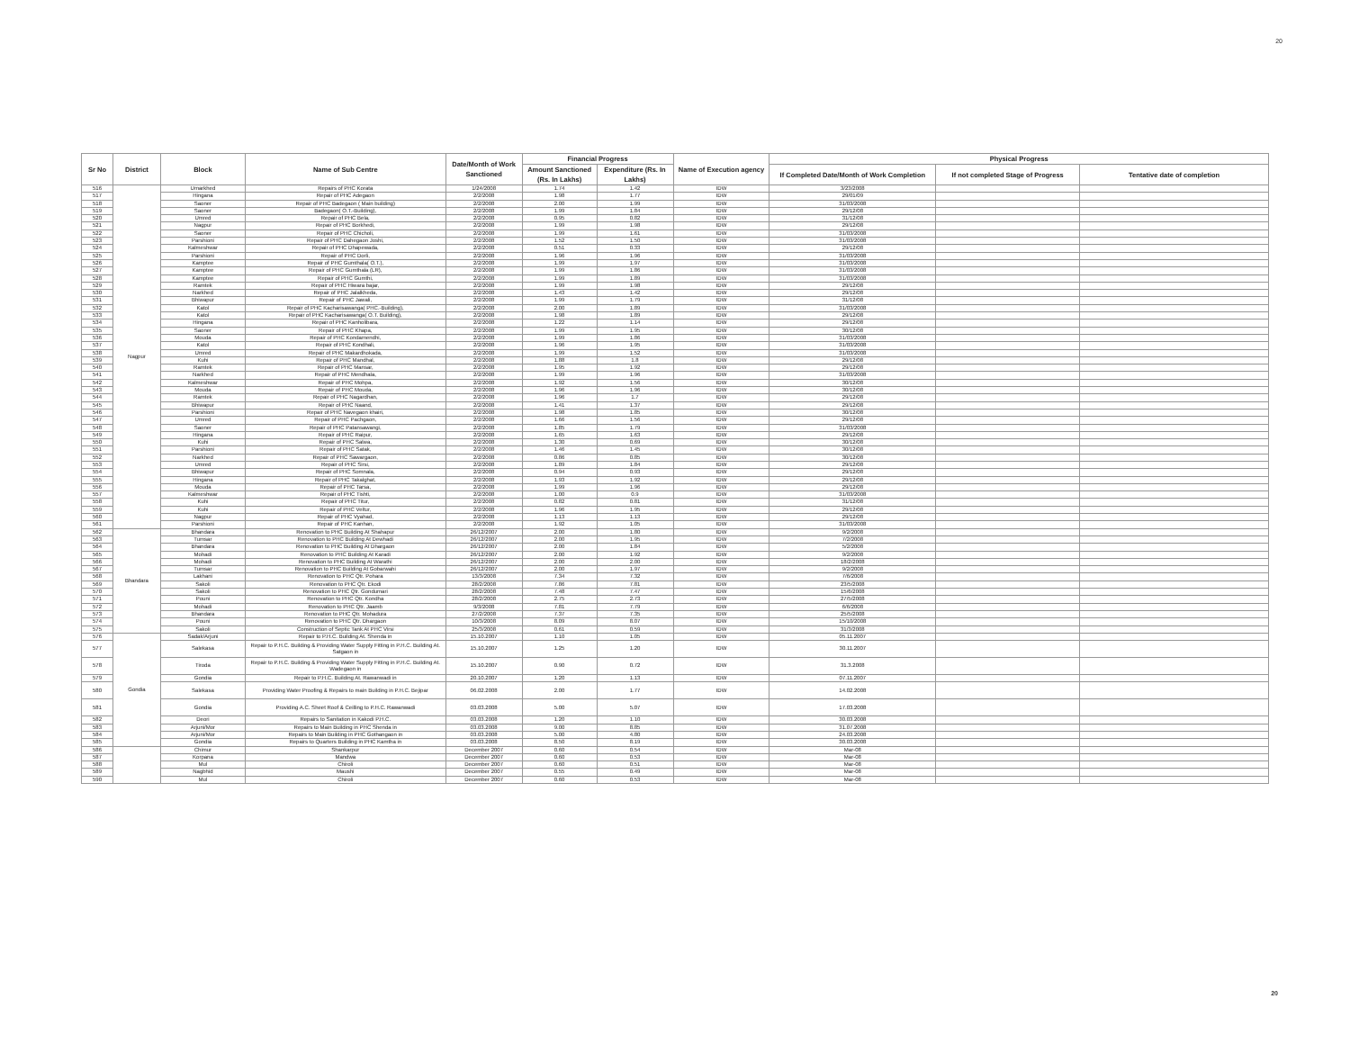20
| Sr No | District | Block | Name of Sub Centre | Date/Month of Work Sanctioned | Financial Progress | | Name of Execution agency | Physical Progress | | |
| --- | --- | --- | --- | --- | --- | --- | --- | --- | --- | --- |
| | | | | | Amount Sanctioned (Rs. In Lakhs) | Expenditure (Rs. In Lakhs) | | If Completed Date/Month of Work Completion | If not completed Stage of Progress | Tentative date of completion |
| 516 | Nagpur | Umarkhed | Repairs of PHC Korata | 1/24/2008 | 1.74 | 1.42 | IDW | 3/23/2008 | | |
| 517 | | Hingana | Repair of PHC Adegaon | 2/2/2008 | 1.98 | 1.77 | IDW | 29/01/09 | | |
| 518 | | Saoner | Repair of PHC Badegaon ( Main building) | 2/2/2008 | 2.00 | 1.99 | IDW | 31/03/2008 | | |
| 519 | | Saoner | Badegaon( O.T.-Building), | 2/2/2008 | 1.99 | 1.84 | IDW | 29/12/08 | | |
| 520 | | Umred | Repair of PHC Bela, | 2/2/2008 | 0.95 | 0.82 | IDW | 31/12/08 | | |
| 521 | | Nagpur | Repair of PHC Borkhedi, | 2/2/2008 | 1.99 | 1.98 | IDW | 29/12/08 | | |
| 522 | | Saoner | Repair of PHC Chicholi, | 2/2/2008 | 1.99 | 1.61 | IDW | 31/03/2008 | | |
| 523 | | Parshioni | Repair of PHC Dahegaon Joshi, | 2/2/2008 | 1.52 | 1.50 | IDW | 31/03/2008 | | |
| 524 | | Kalmeshwar | Repair of PHC Dhapewada, | 2/2/2008 | 0.51 | 0.33 | IDW | 29/12/08 | | |
| 525 | | Parshioni | Repair of PHC Dorli, | 2/2/2008 | 1.96 | 1.96 | IDW | 31/03/2008 | | |
| 526 | | Kamptee | Repair of PHC Gumthala( O.T.), | 2/2/2008 | 1.99 | 1.97 | IDW | 31/03/2008 | | |
| 527 | | Kamptee | Repair of PHC Gumthala (LR), | 2/2/2008 | 1.99 | 1.86 | IDW | 31/03/2008 | | |
| 528 | | Kamptee | Repair of PHC Gumthi, | 2/2/2008 | 1.99 | 1.89 | IDW | 31/03/2008 | | |
| 529 | | Ramtek | Repair of PHC Hiwara bajar, | 2/2/2008 | 1.99 | 1.98 | IDW | 29/12/08 | | |
| 530 | | Narkhed | Repair of PHC Jalalkheda, | 2/2/2008 | 1.43 | 1.42 | IDW | 29/12/08 | | |
| 531 | | Bhiwapur | Repair of PHC Jawali, | 2/2/2008 | 1.99 | 1.79 | IDW | 31/12/08 | | |
| 532 | | Katol | Repair of PHC Kacharisawanga( PHC.-Building), | 2/2/2008 | 2.00 | 1.89 | IDW | 31/03/2008 | | |
| 533 | | Katol | Repair of PHC Kacharisawanga( O.T. Building), | 2/2/2008 | 1.98 | 1.89 | IDW | 29/12/08 | | |
| 534 | | Hingana | Repair of PHC Kanholibara, | 2/2/2008 | 1.22 | 1.14 | IDW | 29/12/08 | | |
| 535 | | Saoner | Repair of PHC Khapa, | 2/2/2008 | 1.99 | 1.95 | IDW | 30/12/08 | | |
| 536 | | Mouda | Repair of PHC Kondamendhi, | 2/2/2008 | 1.99 | 1.86 | IDW | 31/03/2008 | | |
| 537 | | Katol | Repair of PHC Kondhali, | 2/2/2008 | 1.96 | 1.95 | IDW | 31/03/2008 | | |
| 538 | | Umred | Repair of PHC Makardhokada, | 2/2/2008 | 1.99 | 1.52 | IDW | 31/03/2008 | | |
| 539 | | Kuhi | Repair of PHC Mandhal, | 2/2/2008 | 1.88 | 1.8 | IDW | 29/12/08 | | |
| 540 | | Ramtek | Repair of PHC Mansar, | 2/2/2008 | 1.95 | 1.92 | IDW | 29/12/08 | | |
| 541 | | Narkhed | Repair of PHC Mendhala, | 2/2/2008 | 1.99 | 1.96 | IDW | 31/03/2008 | | |
| 542 | | Kalmeshwar | Repair of PHC Mohpa, | 2/2/2008 | 1.92 | 1.56 | IDW | 30/12/08 | | |
| 543 | | Mouda | Repair of PHC Mouda, | 2/2/2008 | 1.96 | 1.96 | IDW | 30/12/08 | | |
| 544 | | Ramtek | Repair of PHC Nagardhan, | 2/2/2008 | 1.96 | 1.7 | IDW | 29/12/08 | | |
| 545 | | Bhiwapur | Repair of PHC Naand, | 2/2/2008 | 1.41 | 1.37 | IDW | 29/12/08 | | |
| 546 | | Parshioni | Repair of PHC Navegaon khairi, | 2/2/2008 | 1.98 | 1.85 | IDW | 30/12/08 | | |
| 547 | | Umred | Repair of PHC Pachgaon, | 2/2/2008 | 1.66 | 1.56 | IDW | 29/12/08 | | |
| 548 | | Saoner | Repair of PHC Patansawangi, | 2/2/2008 | 1.85 | 1.79 | IDW | 31/03/2008 | | |
| 549 | | Hingana | Repair of PHC Raipur, | 2/2/2008 | 1.65 | 1.63 | IDW | 29/12/08 | | |
| 550 | | Kuhi | Repair of PHC Salwa, | 2/2/2008 | 1.30 | 0.69 | IDW | 30/12/08 | | |
| 551 | | Parshioni | Repair of PHC Satak, | 2/2/2008 | 1.46 | 1.45 | IDW | 30/12/08 | | |
| 552 | | Narkhed | Repair of PHC Sawargaon, | 2/2/2008 | 0.86 | 0.85 | IDW | 30/12/08 | | |
| 553 | | Umred | Repair of PHC Sirsi, | 2/2/2008 | 1.89 | 1.84 | IDW | 29/12/08 | | |
| 554 | | Bhiwapur | Repair of PHC Somnala, | 2/2/2008 | 0.94 | 0.93 | IDW | 29/12/08 | | |
| 555 | | Hingana | Repair of PHC Takalghat, | 2/2/2008 | 1.93 | 1.92 | IDW | 29/12/08 | | |
| 556 | | Mouda | Repair of PHC Tarsa, | 2/2/2008 | 1.99 | 1.96 | IDW | 29/12/08 | | |
| 557 | | Kalmeshwar | Repair of PHC Tishti, | 2/2/2008 | 1.00 | 0.9 | IDW | 31/03/2008 | | |
| 558 | | Kuhi | Repair of PHC Titur, | 2/2/2008 | 0.82 | 0.81 | IDW | 31/12/08 | | |
| 559 | | Kuhi | Repair of PHC Veltur, | 2/2/2008 | 1.96 | 1.95 | IDW | 29/12/08 | | |
| 560 | | Nagpur | Repair of PHC Vyahad, | 2/2/2008 | 1.13 | 1.13 | IDW | 29/12/08 | | |
| 561 | | Parshioni | Repair of PHC Kanhan, | 2/2/2008 | 1.92 | 1.05 | IDW | 31/03/2008 | | |
| 562 | Bhandara | Bhandara | Renovation to PHC Building At Shahapur | 26/12/2007 | 2.00 | 1.80 | IDW | 9/2/2008 | | |
| 563 | | Tumsar | Renovation to PHC Building At Dewhadi | 26/12/2007 | 2.00 | 1.95 | IDW | 7/2/2008 | | |
| 564 | | Bhandara | Renovation to PHC Building At Dhargaon | 26/12/2007 | 2.00 | 1.84 | IDW | 5/2/2008 | | |
| 565 | | Mohadi | Renovation to PHC Building At Karadi | 26/12/2007 | 2.00 | 1.92 | IDW | 9/2/2008 | | |
| 566 | | Mohadi | Renovation to PHC Building At Warathi | 26/12/2007 | 2.00 | 2.00 | IDW | 18/2/2008 | | |
| 567 | | Tumsar | Renovation to PHC Building At Gobarwahi | 26/12/2007 | 2.00 | 1.97 | IDW | 9/2/2008 | | |
| 568 | | Lakhani | Renovation to PHC Qtr. Pohara | 13/3/2008 | 7.34 | 7.32 | IDW | 7/6/2008 | | |
| 569 | | Sakoli | Renovation to PHC Qtr. Ekodi | 28/2/2008 | 7.86 | 7.81 | IDW | 23/5/2008 | | |
| 570 | | Sakoli | Renovation to PHC Qtr. Gondumari | 28/2/2008 | 7.48 | 7.47 | IDW | 15/6/2008 | | |
| 571 | | Pouni | Renovation to PHC Qtr. Kondha | 28/2/2008 | 2.75 | 2.73 | IDW | 27/5/2008 | | |
| 572 | | Mohadi | Renovation to PHC Qtr. Jaamb | 9/3/2008 | 7.81 | 7.79 | IDW | 6/6/2008 | | |
| 573 | | Bhandara | Renovation to PHC Qtr. Mohadura | 27/2/2008 | 7.37 | 7.35 | IDW | 25/5/2008 | | |
| 574 | | Pouni | Renovation to PHC Qtr. Dhargaon | 10/3/2008 | 8.09 | 8.07 | IDW | 15/10/2008 | | |
| 575 | | Sakoli | Construction of Septic Tank At PHC Virsi | 25/3/2008 | 0.61 | 0.59 | IDW | 31/3/2008 | | |
| 576 | Gondia | Sadak/Arjuni | Repair to P.H.C. Building At. Shenda in | 15.10.2007 | 1.10 | 1.05 | IDW | 05.11.2007 | | |
| 577 | | Salekasa | Repair to P.H.C. Building & Providing Water Supply Fitting in P.H.C. Building At. Satgaon in | 15.10.2007 | 1.25 | 1.20 | IDW | 30.11.2007 | | |
| 578 | | Tiroda | Repair to P.H.C. Building & Providing Water Supply Fitting in P.H.C. Building At. Wadegaon in | 15.10.2007 | 0.90 | 0.72 | IDW | 31.3.2008 | | |
| 579 | | Gondia | Repair to P.H.C. Building At. Rawanwadi in | 20.10.2007 | 1.20 | 1.13 | IDW | 07.11.2007 | | |
| 580 | | Salekasa | Providing Water Proofing & Repairs to main Building in P.H.C. Bejipar | 06.02.2008 | 2.00 | 1.77 | IDW | 14.02.2008 | | |
| 581 | | Gondia | Providing A.C. Sheet Roof & Ceilling to P.H.C. Rawanwadi | 03.03.2008 | 5.00 | 5.07 | IDW | 17.03.2008 | | |
| 582 | | Deori | Repairs to Sanitation in Kakodi P.H.C. | 03.03.2008 | 1.20 | 1.10 | IDW | 30.03.2008 | | |
| 583 | | Arjuni/Mor | Repairs to Main Building in PHC Shenda in | 03.03.2008 | 9.00 | 8.85 | IDW | 31.07.2008 | | |
| 584 | | Arjuni/Mor | Repairs to Main Building in PHC Gothangaon in | 03.03.2008 | 5.00 | 4.80 | IDW | 24.03.2008 | | |
| 585 | | Gondia | Repairs to Quarters Building in PHC Kamtha in | 03.03.2008 | 8.50 | 8.19 | IDW | 30.03.2008 | | |
| 586 | | Chimur | Shankarpur | December 2007 | 0.60 | 0.54 | IDW | Mar-08 | | |
| 587 | | Korpana | Mandwa | December 2007 | 0.60 | 0.53 | IDW | Mar-08 | | |
| 588 | | Mul | Chiroli | December 2007 | 0.60 | 0.51 | IDW | Mar-08 | | |
| 589 | | Nagbhid | Maushi | December 2007 | 0.55 | 0.49 | IDW | Mar-08 | | |
| 590 | | Mul | Chiroli | December 2007 | 0.60 | 0.53 | IDW | Mar-08 | | |
20